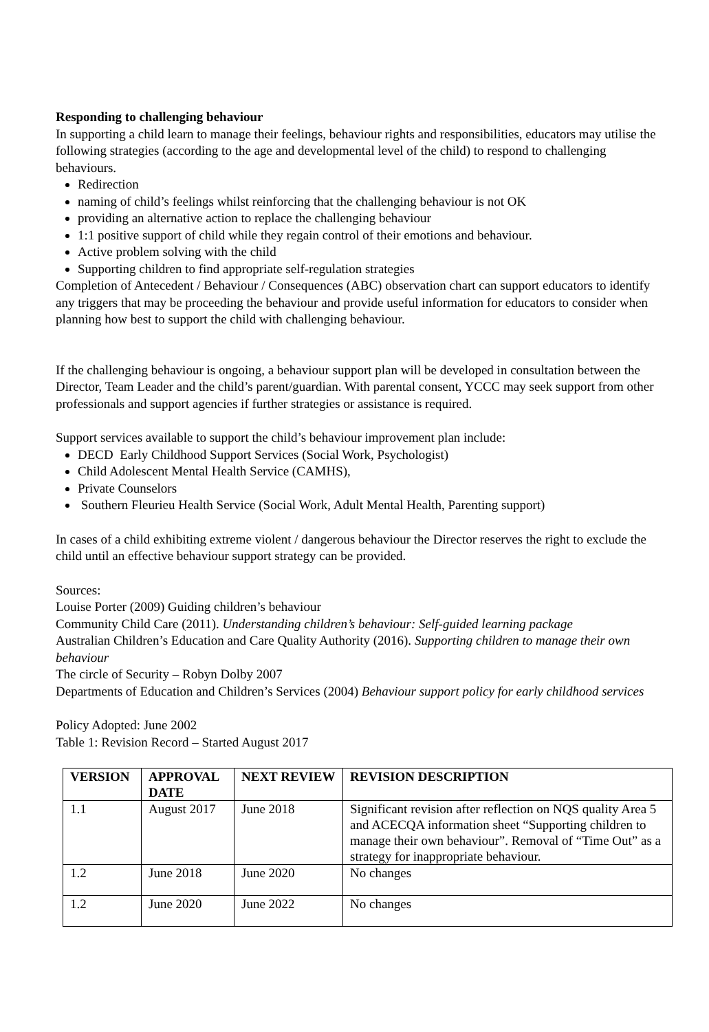Responding to challenging behaviour
In supporting a child learn to manage their feelings, behaviour rights and responsibilities, educators may utilise the following strategies (according to the age and developmental level of the child) to respond to challenging behaviours.
Redirection
naming of child’s feelings whilst reinforcing that the challenging behaviour is not OK
providing an alternative action to replace the challenging behaviour
1:1 positive support of child while they regain control of their emotions and behaviour.
Active problem solving with the child
Supporting children to find appropriate self-regulation strategies
Completion of Antecedent / Behaviour / Consequences (ABC) observation chart can support educators to identify any triggers that may be proceeding the behaviour and provide useful information for educators to consider when planning how best to support the child with challenging behaviour.
If the challenging behaviour is ongoing, a behaviour support plan will be developed in consultation between the Director, Team Leader and the child’s parent/guardian. With parental consent, YCCC may seek support from other professionals and support agencies if further strategies or assistance is required.
Support services available to support the child’s behaviour improvement plan include:
DECD Early Childhood Support Services (Social Work, Psychologist)
Child Adolescent Mental Health Service (CAMHS),
Private Counselors
Southern Fleurieu Health Service (Social Work, Adult Mental Health, Parenting support)
In cases of a child exhibiting extreme violent / dangerous behaviour the Director reserves the right to exclude the child until an effective behaviour support strategy can be provided.
Sources:
Louise Porter (2009) Guiding children’s behaviour
Community Child Care (2011). Understanding children’s behaviour: Self-guided learning package
Australian Children’s Education and Care Quality Authority (2016). Supporting children to manage their own behaviour
The circle of Security – Robyn Dolby 2007
Departments of Education and Children’s Services (2004) Behaviour support policy for early childhood services
Policy Adopted: June 2002
Table 1: Revision Record – Started August 2017
| VERSION | APPROVAL DATE | NEXT REVIEW | REVISION DESCRIPTION |
| --- | --- | --- | --- |
| 1.1 | August 2017 | June 2018 | Significant revision after reflection on NQS quality Area 5 and ACECQA information sheet “Supporting children to manage their own behaviour”. Removal of “Time Out” as a strategy for inappropriate behaviour. |
| 1.2 | June 2018 | June 2020 | No changes |
| 1.2 | June 2020 | June 2022 | No changes |